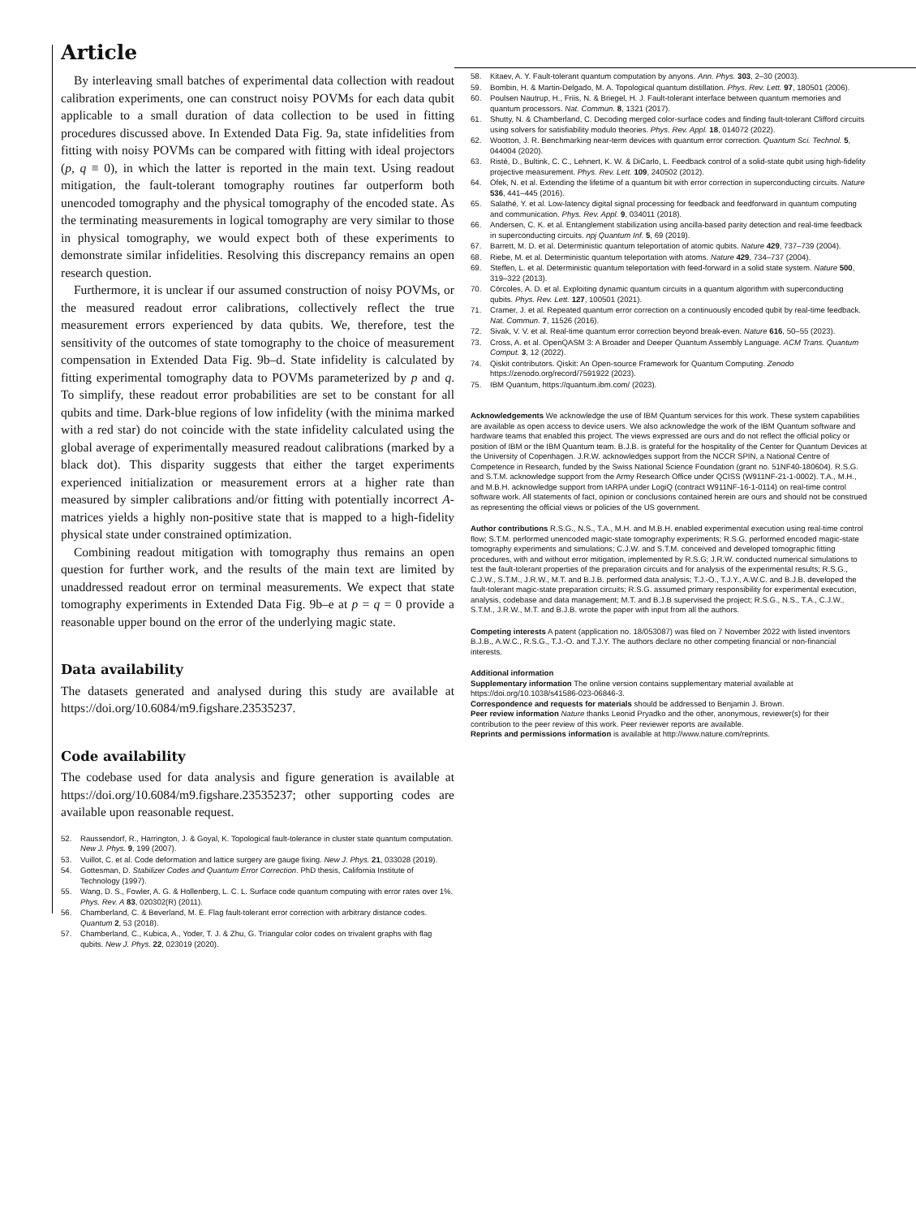Article
By interleaving small batches of experimental data collection with readout calibration experiments, one can construct noisy POVMs for each data qubit applicable to a small duration of data collection to be used in fitting procedures discussed above. In Extended Data Fig. 9a, state infidelities from fitting with noisy POVMs can be compared with fitting with ideal projectors (p, q ≡ 0), in which the latter is reported in the main text. Using readout mitigation, the fault-tolerant tomography routines far outperform both unencoded tomography and the physical tomography of the encoded state. As the terminating measurements in logical tomography are very similar to those in physical tomography, we would expect both of these experiments to demonstrate similar infidelities. Resolving this discrepancy remains an open research question.
Furthermore, it is unclear if our assumed construction of noisy POVMs, or the measured readout error calibrations, collectively reflect the true measurement errors experienced by data qubits. We, therefore, test the sensitivity of the outcomes of state tomography to the choice of measurement compensation in Extended Data Fig. 9b–d. State infidelity is calculated by fitting experimental tomography data to POVMs parameterized by p and q. To simplify, these readout error probabilities are set to be constant for all qubits and time. Dark-blue regions of low infidelity (with the minima marked with a red star) do not coincide with the state infidelity calculated using the global average of experimentally measured readout calibrations (marked by a black dot). This disparity suggests that either the target experiments experienced initialization or measurement errors at a higher rate than measured by simpler calibrations and/or fitting with potentially incorrect A-matrices yields a highly non-positive state that is mapped to a high-fidelity physical state under constrained optimization.
Combining readout mitigation with tomography thus remains an open question for further work, and the results of the main text are limited by unaddressed readout error on terminal measurements. We expect that state tomography experiments in Extended Data Fig. 9b–e at p = q = 0 provide a reasonable upper bound on the error of the underlying magic state.
Data availability
The datasets generated and analysed during this study are available at https://doi.org/10.6084/m9.figshare.23535237.
Code availability
The codebase used for data analysis and figure generation is available at https://doi.org/10.6084/m9.figshare.23535237; other supporting codes are available upon reasonable request.
52. Raussendorf, R., Harrington, J. & Goyal, K. Topological fault-tolerance in cluster state quantum computation. New J. Phys. 9, 199 (2007).
53. Vuillot, C. et al. Code deformation and lattice surgery are gauge fixing. New J. Phys. 21, 033028 (2019).
54. Gottesman, D. Stabilizer Codes and Quantum Error Correction. PhD thesis, California Institute of Technology (1997).
55. Wang, D. S., Fowler, A. G. & Hollenberg, L. C. L. Surface code quantum computing with error rates over 1%. Phys. Rev. A 83, 020302(R) (2011).
56. Chamberland, C. & Beverland, M. E. Flag fault-tolerant error correction with arbitrary distance codes. Quantum 2, 53 (2018).
57. Chamberland, C., Kubica, A., Yoder, T. J. & Zhu, G. Triangular color codes on trivalent graphs with flag qubits. New J. Phys. 22, 023019 (2020).
58. Kitaev, A. Y. Fault-tolerant quantum computation by anyons. Ann. Phys. 303, 2–30 (2003).
59. Bombin, H. & Martin-Delgado, M. A. Topological quantum distillation. Phys. Rev. Lett. 97, 180501 (2006).
60. Poulsen Nautrup, H., Friis, N. & Briegel, H. J. Fault-tolerant interface between quantum memories and quantum processors. Nat. Commun. 8, 1321 (2017).
61. Shutty, N. & Chamberland, C. Decoding merged color-surface codes and finding fault-tolerant Clifford circuits using solvers for satisfiability modulo theories. Phys. Rev. Appl. 18, 014072 (2022).
62. Wootton, J. R. Benchmarking near-term devices with quantum error correction. Quantum Sci. Technol. 5, 044004 (2020).
63. Ristè, D., Bultink, C. C., Lehnert, K. W. & DiCarlo, L. Feedback control of a solid-state qubit using high-fidelity projective measurement. Phys. Rev. Lett. 109, 240502 (2012).
64. Ofek, N. et al. Extending the lifetime of a quantum bit with error correction in superconducting circuits. Nature 536, 441–445 (2016).
65. Salathé, Y. et al. Low-latency digital signal processing for feedback and feedforward in quantum computing and communication. Phys. Rev. Appl. 9, 034011 (2018).
66. Andersen, C. K. et al. Entanglement stabilization using ancilla-based parity detection and real-time feedback in superconducting circuits. npj Quantum Inf. 5, 69 (2019).
67. Barrett, M. D. et al. Deterministic quantum teleportation of atomic qubits. Nature 429, 737–739 (2004).
68. Riebe, M. et al. Deterministic quantum teleportation with atoms. Nature 429, 734–737 (2004).
69. Steffen, L. et al. Deterministic quantum teleportation with feed-forward in a solid state system. Nature 500, 319–322 (2013).
70. Córcoles, A. D. et al. Exploiting dynamic quantum circuits in a quantum algorithm with superconducting qubits. Phys. Rev. Lett. 127, 100501 (2021).
71. Cramer, J. et al. Repeated quantum error correction on a continuously encoded qubit by real-time feedback. Nat. Commun. 7, 11526 (2016).
72. Sivak, V. V. et al. Real-time quantum error correction beyond break-even. Nature 616, 50–55 (2023).
73. Cross, A. et al. OpenQASM 3: A Broader and Deeper Quantum Assembly Language. ACM Trans. Quantum Comput. 3, 12 (2022).
74. Qiskit contributors. Qiskit: An Open-source Framework for Quantum Computing. Zenodo https://zenodo.org/record/7591922 (2023).
75. IBM Quantum, https://quantum.ibm.com/ (2023).
Acknowledgements We acknowledge the use of IBM Quantum services for this work. These system capabilities are available as open access to device users. We also acknowledge the work of the IBM Quantum software and hardware teams that enabled this project. The views expressed are ours and do not reflect the official policy or position of IBM or the IBM Quantum team. B.J.B. is grateful for the hospitality of the Center for Quantum Devices at the University of Copenhagen. J.R.W. acknowledges support from the NCCR SPIN, a National Centre of Competence in Research, funded by the Swiss National Science Foundation (grant no. 51NF40-180604). R.S.G. and S.T.M. acknowledge support from the Army Research Office under QCISS (W911NF-21-1-0002). T.A., M.H., and M.B.H. acknowledge support from IARPA under LogiQ (contract W911NF-16-1-0114) on real-time control software work. All statements of fact, opinion or conclusions contained herein are ours and should not be construed as representing the official views or policies of the US government.
Author contributions R.S.G., N.S., T.A., M.H. and M.B.H. enabled experimental execution using real-time control flow; S.T.M. performed unencoded magic-state tomography experiments; R.S.G. performed encoded magic-state tomography experiments and simulations; C.J.W. and S.T.M. conceived and developed tomographic fitting procedures, with and without error mitigation, implemented by R.S.G; J.R.W. conducted numerical simulations to test the fault-tolerant properties of the preparation circuits and for analysis of the experimental results; R.S.G., C.J.W., S.T.M., J.R.W., M.T. and B.J.B. performed data analysis; T.J.-O., T.J.Y., A.W.C. and B.J.B. developed the fault-tolerant magic-state preparation circuits; R.S.G. assumed primary responsibility for experimental execution, analysis, codebase and data management; M.T. and B.J.B supervised the project; R.S.G., N.S., T.A., C.J.W., S.T.M., J.R.W., M.T. and B.J.B. wrote the paper with input from all the authors.
Competing interests A patent (application no. 18/053087) was filed on 7 November 2022 with listed inventors B.J.B., A.W.C., R.S.G., T.J.-O. and T.J.Y. The authors declare no other competing financial or non-financial interests.
Additional information
Supplementary information The online version contains supplementary material available at https://doi.org/10.1038/s41586-023-06846-3.
Correspondence and requests for materials should be addressed to Benjamin J. Brown.
Peer review information Nature thanks Leonid Pryadko and the other, anonymous, reviewer(s) for their contribution to the peer review of this work. Peer reviewer reports are available.
Reprints and permissions information is available at http://www.nature.com/reprints.